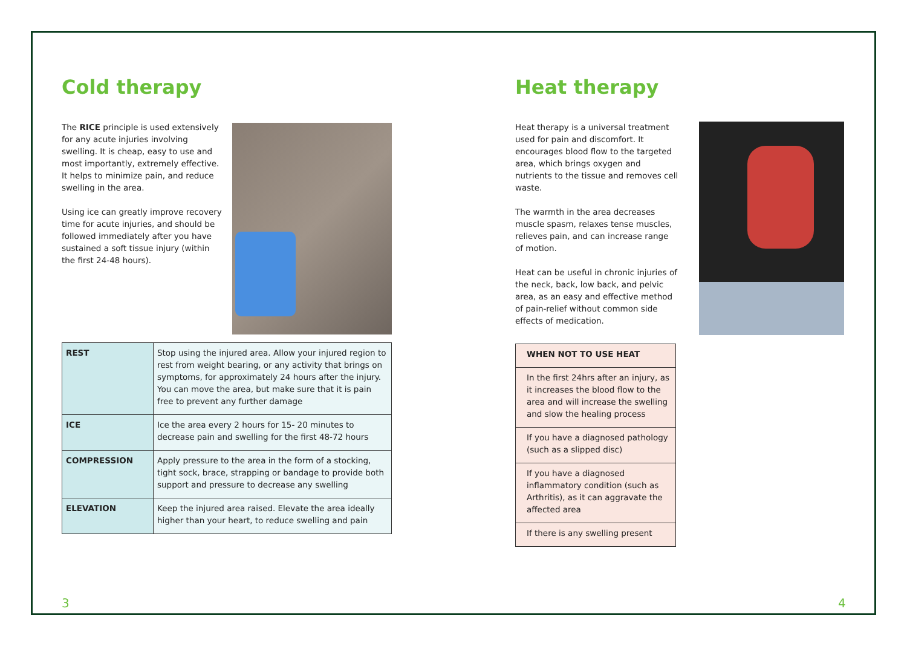Cold therapy
The RICE principle is used extensively for any acute injuries involving swelling. It is cheap, easy to use and most importantly, extremely effective. It helps to minimize pain, and reduce swelling in the area.
Using ice can greatly improve recovery time for acute injuries, and should be followed immediately after you have sustained a soft tissue injury (within the first 24-48 hours).
| REST | Stop using the injured area. Allow your injured region to rest from weight bearing, or any activity that brings on symptoms, for approximately 24 hours after the injury. You can move the area, but make sure that it is pain free to prevent any further damage |
| ICE | Ice the area every 2 hours for 15- 20 minutes to decrease pain and swelling for the first 48-72 hours |
| COMPRESSION | Apply pressure to the area in the form of a stocking, tight sock, brace, strapping or bandage to provide both support and pressure to decrease any swelling |
| ELEVATION | Keep the injured area raised. Elevate the area ideally higher than your heart, to reduce swelling and pain |
3
Heat therapy
Heat therapy is a universal treatment used for pain and discomfort. It encourages blood flow to the targeted area, which brings oxygen and nutrients to the tissue and removes cell waste.
The warmth in the area decreases muscle spasm, relaxes tense muscles, relieves pain, and can increase range of motion.
Heat can be useful in chronic injuries of the neck, back, low back, and pelvic area, as an easy and effective method of pain-relief without common side effects of medication.
| WHEN NOT TO USE HEAT |
| In the first 24hrs after an injury, as it increases the blood flow to the area and will increase the swelling and slow the healing process |
| If you have a diagnosed pathology (such as a slipped disc) |
| If you have a diagnosed inflammatory condition (such as Arthritis), as it can aggravate the affected area |
| If there is any swelling present |
4